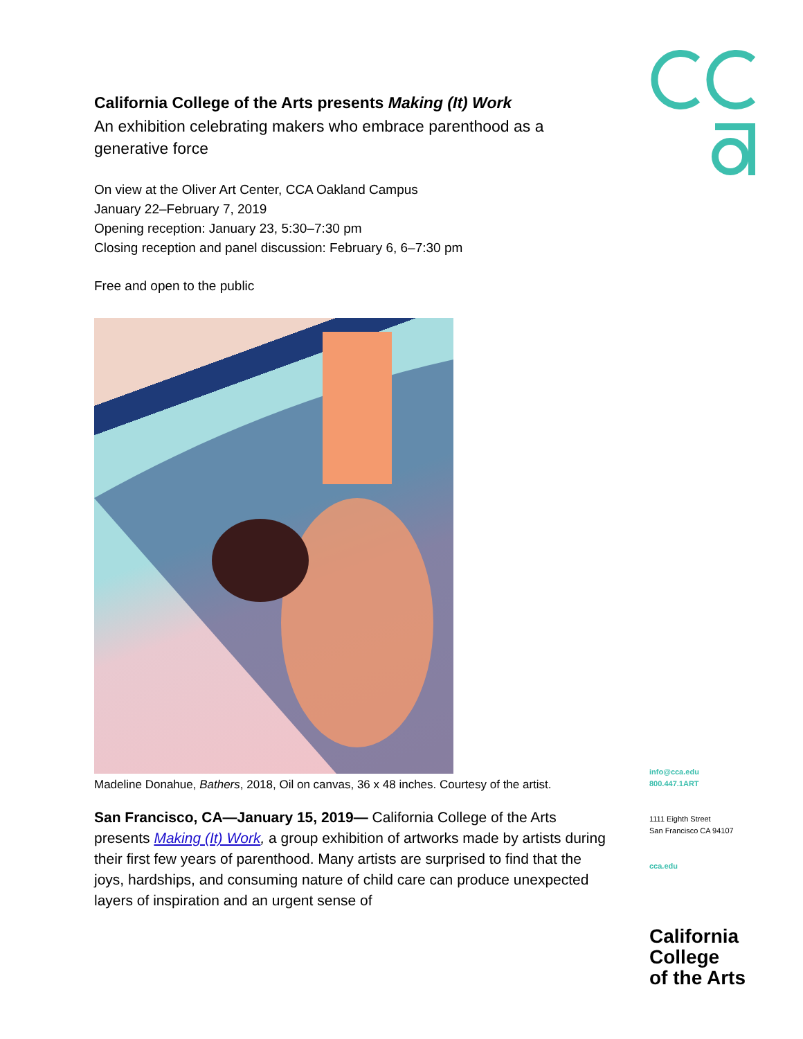California College of the Arts presents Making (It) Work
An exhibition celebrating makers who embrace parenthood as a generative force
On view at the Oliver Art Center, CCA Oakland Campus
January 22–February 7, 2019
Opening reception: January 23, 5:30–7:30 pm
Closing reception and panel discussion: February 6, 6–7:30 pm
Free and open to the public
Madeline Donahue, Bathers, 2018, Oil on canvas, 36 x 48 inches. Courtesy of the artist.
San Francisco, CA—January 15, 2019— California College of the Arts presents Making (It) Work, a group exhibition of artworks made by artists during their first few years of parenthood. Many artists are surprised to find that the joys, hardships, and consuming nature of child care can produce unexpected layers of inspiration and an urgent sense of
info@cca.edu
800.447.1ART
1111 Eighth Street
San Francisco CA 94107
cca.edu
California
College
of the Arts